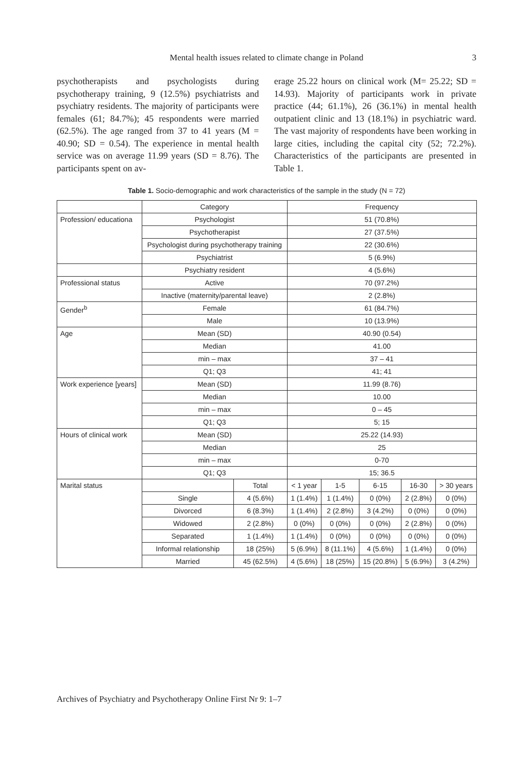Mental health issues related to climate change in Poland
3
psychotherapists and psychologists during psychotherapy training, 9 (12.5%) psychiatrists and psychiatry residents. The majority of participants were females (61; 84.7%); 45 respondents were married (62.5%). The age ranged from 37 to 41 years (M = 40.90; SD = 0.54). The experience in mental health service was on average 11.99 years (SD = 8.76). The participants spent on av-
erage 25.22 hours on clinical work (M= 25.22; SD = 14.93). Majority of participants work in private practice (44; 61.1%), 26 (36.1%) in mental health outpatient clinic and 13 (18.1%) in psychiatric ward. The vast majority of respondents have been working in large cities, including the capital city (52; 72.2%). Characteristics of the participants are presented in Table 1.
Table 1. Socio-demographic and work characteristics of the sample in the study (N = 72)
| | Category | | Frequency | | | | |
| --- | --- | --- | --- | --- | --- | --- | --- |
| Profession/ educationa | Psychologist | | 51 (70.8%) | | | | |
| | Psychotherapist | | 27 (37.5%) | | | | |
| | Psychologist during psychotherapy training | | 22 (30.6%) | | | | |
| | Psychiatrist | | 5 (6.9%) | | | | |
| | Psychiatry resident | | 4 (5.6%) | | | | |
| Professional status | Active | | 70 (97.2%) | | | | |
| | Inactive (maternity/parental leave) | | 2 (2.8%) | | | | |
| Gender<sup>b</sup> | Female | | 61 (84.7%) | | | | |
| | Male | | 10 (13.9%) | | | | |
| Age | Mean (SD) | | 40.90 (0.54) | | | | |
| | Median | | 41.00 | | | | |
| | min – max | | 37 – 41 | | | | |
| | Q1; Q3 | | 41; 41 | | | | |
| Work experience [years] | Mean (SD) | | 11.99 (8.76) | | | | |
| | Median | | 10.00 | | | | |
| | min – max | | 0 – 45 | | | | |
| | Q1; Q3 | | 5; 15 | | | | |
| Hours of clinical work | Mean (SD) | | 25.22 (14.93) | | | | |
| | Median | | 25 | | | | |
| | min – max | | 0-70 | | | | |
| | Q1; Q3 | | 15; 36.5 | | | | |
| Marital status | | Total | < 1 year | 1-5 | 6-15 | 16-30 | > 30 years |
| | Single | 4 (5.6%) | 1 (1.4%) | 1 (1.4%) | 0 (0%) | 2 (2.8%) | 0 (0%) |
| | Divorced | 6 (8.3%) | 1 (1.4%) | 2 (2.8%) | 3 (4.2%) | 0 (0%) | 0 (0%) |
| | Widowed | 2 (2.8%) | 0 (0%) | 0 (0%) | 0 (0%) | 2 (2.8%) | 0 (0%) |
| | Separated | 1 (1.4%) | 1 (1.4%) | 0 (0%) | 0 (0%) | 0 (0%) | 0 (0%) |
| | Informal relationship | 18 (25%) | 5 (6.9%) | 8 (11.1%) | 4 (5.6%) | 1 (1.4%) | 0 (0%) |
| | Married | 45 (62.5%) | 4 (5.6%) | 18 (25%) | 15 (20.8%) | 5 (6.9%) | 3 (4.2%) |
Archives of Psychiatry and Psychotherapy Online First Nr 9: 1–7